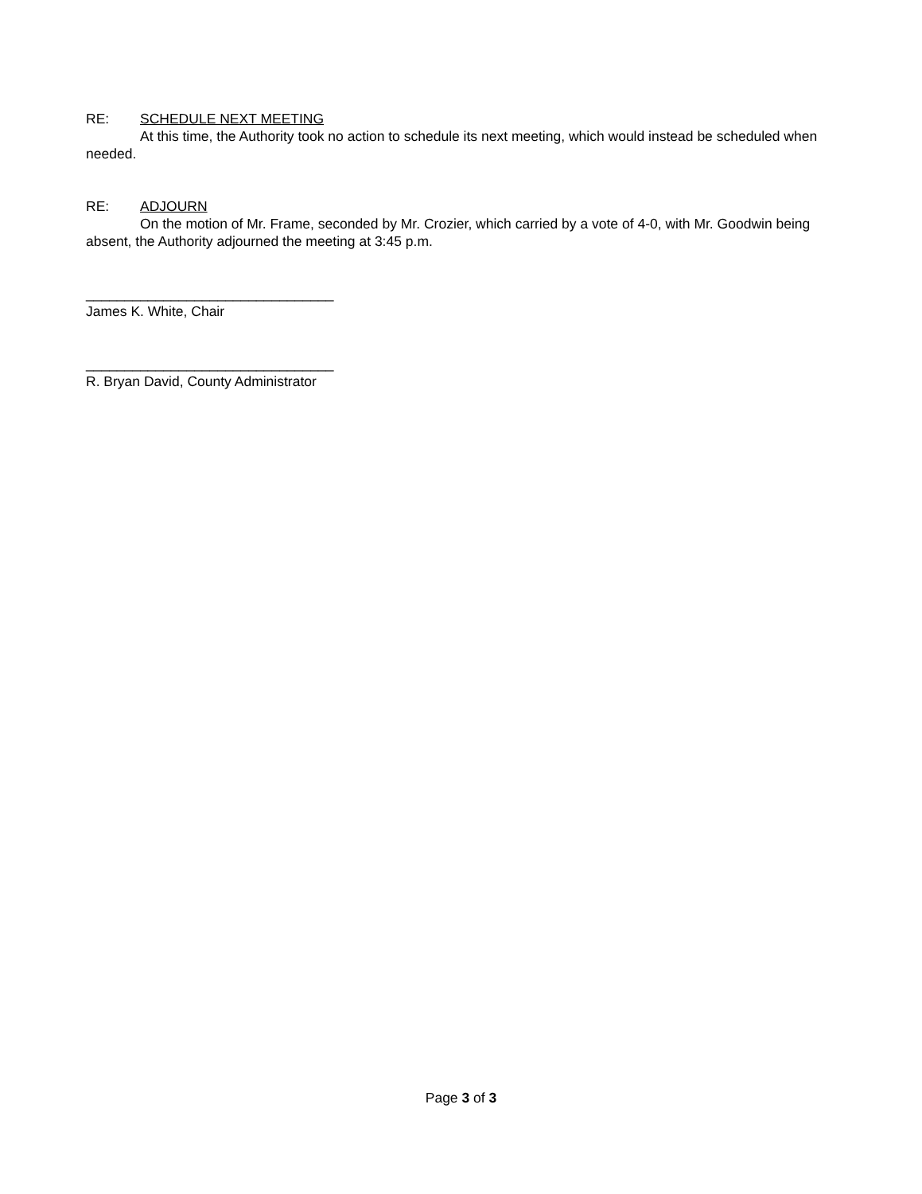RE: SCHEDULE NEXT MEETING
At this time, the Authority took no action to schedule its next meeting, which would instead be scheduled when needed.
RE: ADJOURN
On the motion of Mr. Frame, seconded by Mr. Crozier, which carried by a vote of 4-0, with Mr. Goodwin being absent, the Authority adjourned the meeting at 3:45 p.m.
________________________________
James K. White, Chair
________________________________
R. Bryan David, County Administrator
Page 3 of 3